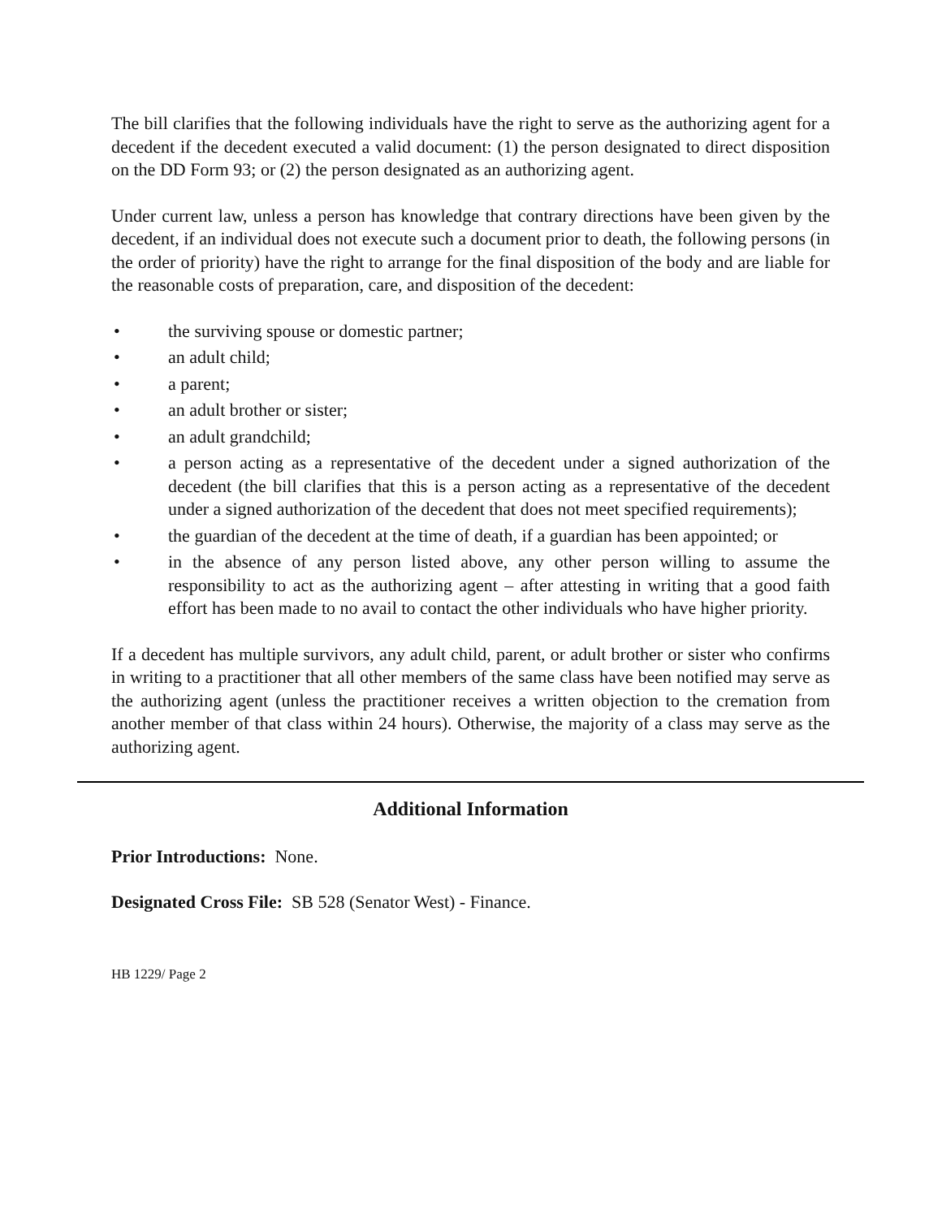The bill clarifies that the following individuals have the right to serve as the authorizing agent for a decedent if the decedent executed a valid document: (1) the person designated to direct disposition on the DD Form 93; or (2) the person designated as an authorizing agent.
Under current law, unless a person has knowledge that contrary directions have been given by the decedent, if an individual does not execute such a document prior to death, the following persons (in the order of priority) have the right to arrange for the final disposition of the body and are liable for the reasonable costs of preparation, care, and disposition of the decedent:
• the surviving spouse or domestic partner;
• an adult child;
• a parent;
• an adult brother or sister;
• an adult grandchild;
• a person acting as a representative of the decedent under a signed authorization of the decedent (the bill clarifies that this is a person acting as a representative of the decedent under a signed authorization of the decedent that does not meet specified requirements);
• the guardian of the decedent at the time of death, if a guardian has been appointed; or
• in the absence of any person listed above, any other person willing to assume the responsibility to act as the authorizing agent – after attesting in writing that a good faith effort has been made to no avail to contact the other individuals who have higher priority.
If a decedent has multiple survivors, any adult child, parent, or adult brother or sister who confirms in writing to a practitioner that all other members of the same class have been notified may serve as the authorizing agent (unless the practitioner receives a written objection to the cremation from another member of that class within 24 hours). Otherwise, the majority of a class may serve as the authorizing agent.
Additional Information
Prior Introductions: None.
Designated Cross File: SB 528 (Senator West) - Finance.
HB 1229/ Page 2